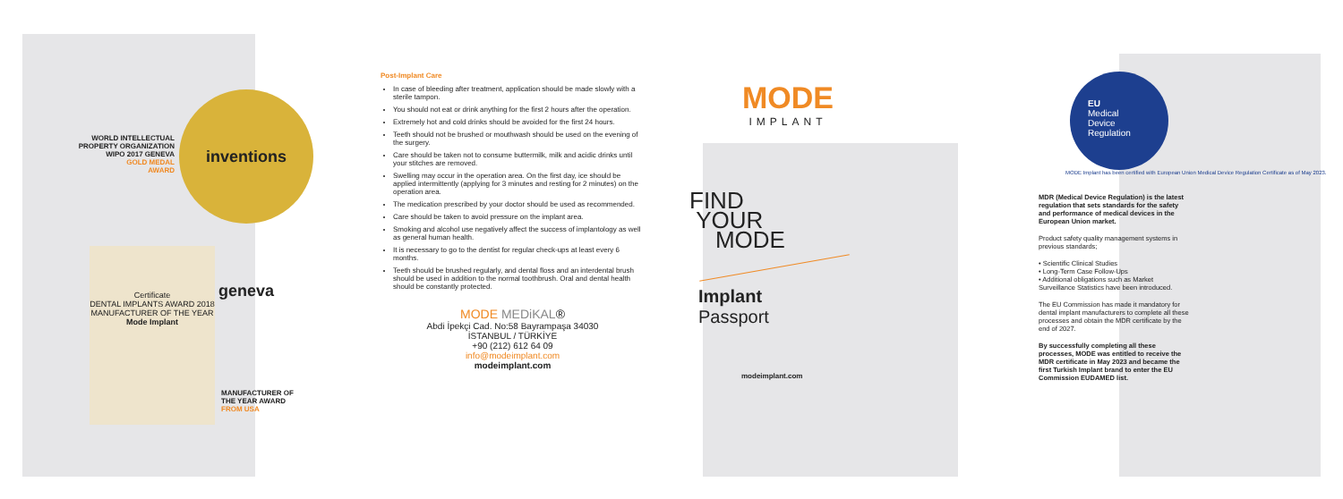WORLD INTELLECTUAL
PROPERTY ORGANIZATION
WIPO 2017 GENEVA
GOLD MEDAL
AWARD
inventions geneva
Certificate
DENTAL IMPLANTS AWARD 2018
MANUFACTURER OF THE YEAR
Mode Implant
MANUFACTURER OF
THE YEAR AWARD
FROM USA
Post-Implant Care
In case of bleeding after treatment, application should be made slowly with a sterile tampon.
You should not eat or drink anything for the first 2 hours after the operation.
Extremely hot and cold drinks should be avoided for the first 24 hours.
Teeth should not be brushed or mouthwash should be used on the evening of the surgery.
Care should be taken not to consume buttermilk, milk and acidic drinks until your stitches are removed.
Swelling may occur in the operation area. On the first day, ice should be applied intermittently (applying for 3 minutes and resting for 2 minutes) on the operation area.
The medication prescribed by your doctor should be used as recommended.
Care should be taken to avoid pressure on the implant area.
Smoking and alcohol use negatively affect the success of implantology as well as general human health.
It is necessary to go to the dentist for regular check-ups at least every 6 months.
Teeth should be brushed regularly, and dental floss and an interdental brush should be used in addition to the normal toothbrush. Oral and dental health should be constantly protected.
MODE MEDiKAL®
Abdi İpekçi Cad. No:58 Bayrampaşa 34030
İSTANBUL / TÜRKİYE
+90 (212) 612 64 09
info@modeimplant.com
modeimplant.com
MODE
IMPLANT
FIND
YOUR
MODE
Implant
Passport
modeimplant.com
EU
Medical
Device
Regulation
MODE Implant has been certified with European Union Medical Device Regulation Certificate as of May 2023.
MDR (Medical Device Regulation) is the latest regulation that sets standards for the safety and performance of medical devices in the European Union market.
Product safety quality management systems in previous standards;
• Scientific Clinical Studies
• Long-Term Case Follow-Ups
• Additional obligations such as Market Surveillance Statistics have been introduced.
The EU Commission has made it mandatory for dental implant manufacturers to complete all these processes and obtain the MDR certificate by the end of 2027.
By successfully completing all these processes, MODE was entitled to receive the MDR certificate in May 2023 and became the first Turkish Implant brand to enter the EU Commission EUDAMED list.